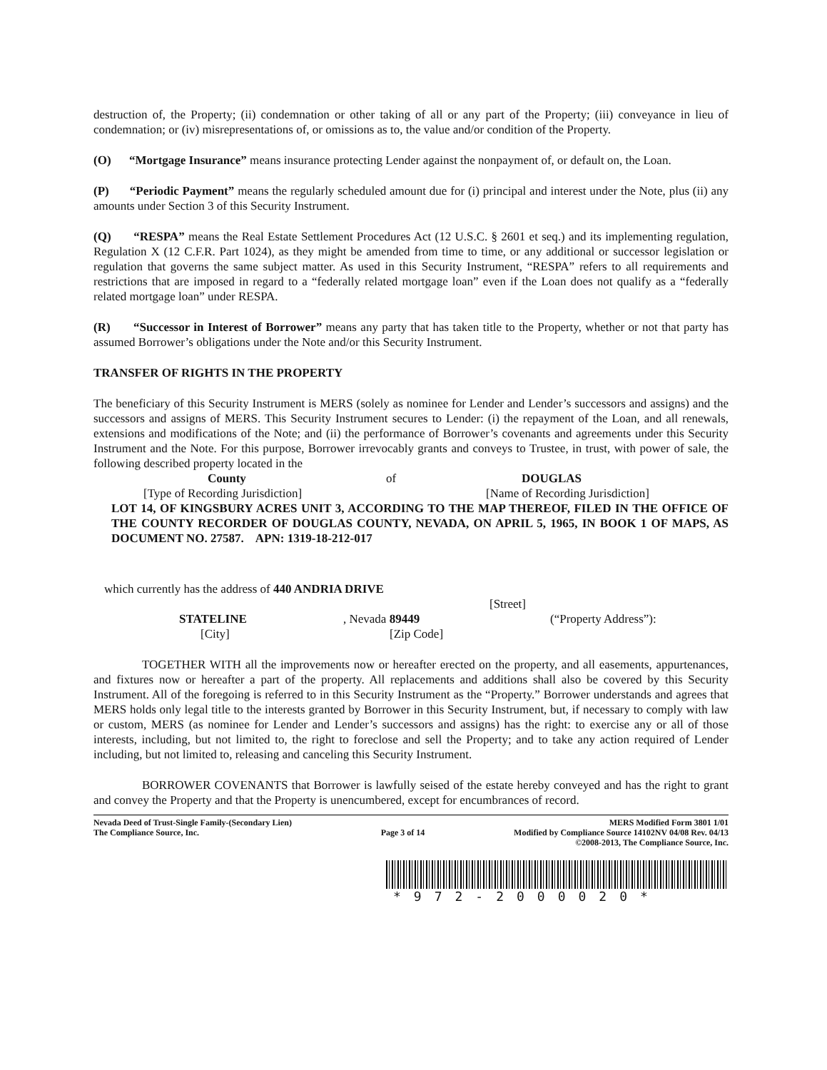destruction of, the Property; (ii) condemnation or other taking of all or any part of the Property; (iii) conveyance in lieu of condemnation; or (iv) misrepresentations of, or omissions as to, the value and/or condition of the Property.
(O) “Mortgage Insurance” means insurance protecting Lender against the nonpayment of, or default on, the Loan.
(P) “Periodic Payment” means the regularly scheduled amount due for (i) principal and interest under the Note, plus (ii) any amounts under Section 3 of this Security Instrument.
(Q) “RESPA” means the Real Estate Settlement Procedures Act (12 U.S.C. § 2601 et seq.) and its implementing regulation, Regulation X (12 C.F.R. Part 1024), as they might be amended from time to time, or any additional or successor legislation or regulation that governs the same subject matter. As used in this Security Instrument, “RESPA” refers to all requirements and restrictions that are imposed in regard to a “federally related mortgage loan” even if the Loan does not qualify as a “federally related mortgage loan” under RESPA.
(R) “Successor in Interest of Borrower” means any party that has taken title to the Property, whether or not that party has assumed Borrower’s obligations under the Note and/or this Security Instrument.
TRANSFER OF RIGHTS IN THE PROPERTY
The beneficiary of this Security Instrument is MERS (solely as nominee for Lender and Lender’s successors and assigns) and the successors and assigns of MERS. This Security Instrument secures to Lender: (i) the repayment of the Loan, and all renewals, extensions and modifications of the Note; and (ii) the performance of Borrower’s covenants and agreements under this Security Instrument and the Note. For this purpose, Borrower irrevocably grants and conveys to Trustee, in trust, with power of sale, the following described property located in the
County of DOUGLAS
[Type of Recording Jurisdiction] [Name of Recording Jurisdiction]
LOT 14, OF KINGSBURY ACRES UNIT 3, ACCORDING TO THE MAP THEREOF, FILED IN THE OFFICE OF THE COUNTY RECORDER OF DOUGLAS COUNTY, NEVADA, ON APRIL 5, 1965, IN BOOK 1 OF MAPS, AS DOCUMENT NO. 27587. APN: 1319-18-212-017
which currently has the address of 440 ANDRIA DRIVE
[Street]
STATELINE, Nevada 89449 (“Property Address”):
[City] [Zip Code]
TOGETHER WITH all the improvements now or hereafter erected on the property, and all easements, appurtenances, and fixtures now or hereafter a part of the property. All replacements and additions shall also be covered by this Security Instrument. All of the foregoing is referred to in this Security Instrument as the “Property.” Borrower understands and agrees that MERS holds only legal title to the interests granted by Borrower in this Security Instrument, but, if necessary to comply with law or custom, MERS (as nominee for Lender and Lender’s successors and assigns) has the right: to exercise any or all of those interests, including, but not limited to, the right to foreclose and sell the Property; and to take any action required of Lender including, but not limited to, releasing and canceling this Security Instrument.
BORROWER COVENANTS that Borrower is lawfully seised of the estate hereby conveyed and has the right to grant and convey the Property and that the Property is unencumbered, except for encumbrances of record.
Nevada Deed of Trust-Single Family-(Secondary Lien)
The Compliance Source, Inc.
Page 3 of 14
MERS Modified Form 3801 1/01
Modified by Compliance Source 14102NV 04/08 Rev. 04/13
©2008-2013, The Compliance Source, Inc.
*972-2000020*